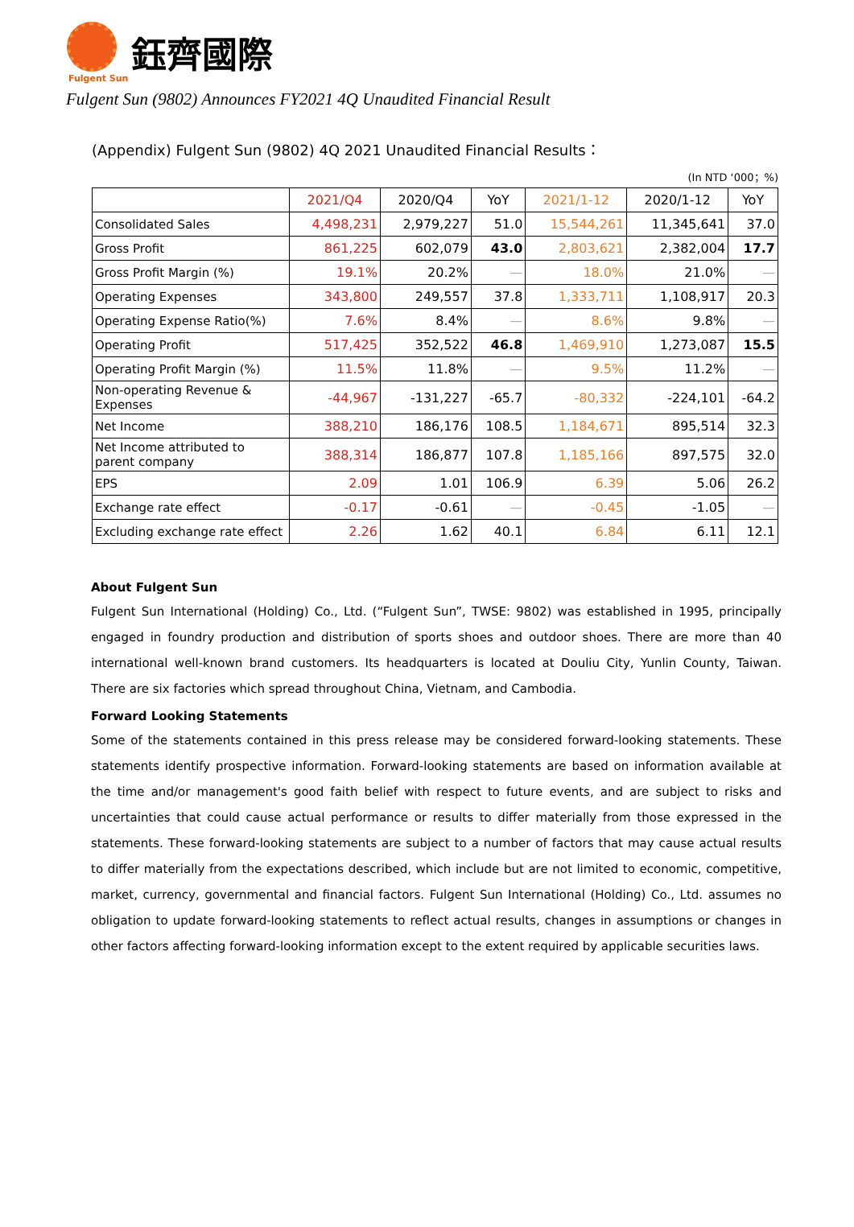鈺齊國際
Fulgent Sun
Fulgent Sun (9802) Announces FY2021 4Q Unaudited Financial Result
(Appendix) Fulgent Sun (9802) 4Q 2021 Unaudited Financial Results：
(In NTD ‘000；%)
| | 2021/Q4 | 2020/Q4 | YoY | 2021/1-12 | 2020/1-12 | YoY |
| --- | --- | --- | --- | --- | --- | --- |
| Consolidated Sales | 4,498,231 | 2,979,227 | 51.0 | 15,544,261 | 11,345,641 | 37.0 |
| Gross Profit | 861,225 | 602,079 | 43.0 | 2,803,621 | 2,382,004 | 17.7 |
| Gross Profit Margin (%) | 19.1% | 20.2% | — | 18.0% | 21.0% | — |
| Operating Expenses | 343,800 | 249,557 | 37.8 | 1,333,711 | 1,108,917 | 20.3 |
| Operating Expense Ratio(%) | 7.6% | 8.4% | — | 8.6% | 9.8% | — |
| Operating Profit | 517,425 | 352,522 | 46.8 | 1,469,910 | 1,273,087 | 15.5 |
| Operating Profit Margin (%) | 11.5% | 11.8% | — | 9.5% | 11.2% | — |
| Non-operating Revenue & Expenses | -44,967 | -131,227 | -65.7 | -80,332 | -224,101 | -64.2 |
| Net Income | 388,210 | 186,176 | 108.5 | 1,184,671 | 895,514 | 32.3 |
| Net Income attributed to parent company | 388,314 | 186,877 | 107.8 | 1,185,166 | 897,575 | 32.0 |
| EPS | 2.09 | 1.01 | 106.9 | 6.39 | 5.06 | 26.2 |
| Exchange rate effect | -0.17 | -0.61 | — | -0.45 | -1.05 | — |
| Excluding exchange rate effect | 2.26 | 1.62 | 40.1 | 6.84 | 6.11 | 12.1 |
About Fulgent Sun
Fulgent Sun International (Holding) Co., Ltd. (“Fulgent Sun”, TWSE: 9802) was established in 1995, principally engaged in foundry production and distribution of sports shoes and outdoor shoes. There are more than 40 international well-known brand customers. Its headquarters is located at Douliu City, Yunlin County, Taiwan. There are six factories which spread throughout China, Vietnam, and Cambodia.
Forward Looking Statements
Some of the statements contained in this press release may be considered forward-looking statements. These statements identify prospective information. Forward-looking statements are based on information available at the time and/or management's good faith belief with respect to future events, and are subject to risks and uncertainties that could cause actual performance or results to differ materially from those expressed in the statements. These forward-looking statements are subject to a number of factors that may cause actual results to differ materially from the expectations described, which include but are not limited to economic, competitive, market, currency, governmental and financial factors. Fulgent Sun International (Holding) Co., Ltd. assumes no obligation to update forward-looking statements to reflect actual results, changes in assumptions or changes in other factors affecting forward-looking information except to the extent required by applicable securities laws.